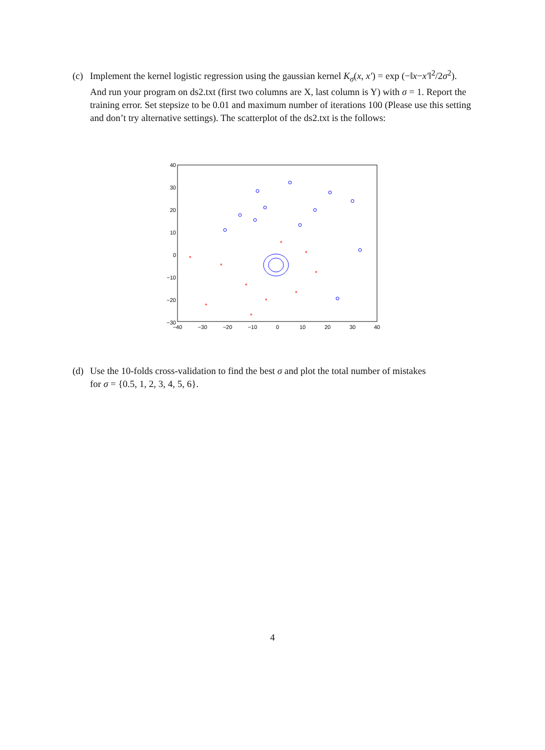(c) Implement the kernel logistic regression using the gaussian kernel K<sub>σ</sub>(x, x′) = exp (−‖x−x′‖<sup>2</sup>/2σ<sup>2</sup>).
And run your program on ds2.txt (first two columns are X, last column is Y) with σ = 1. Report the training error. Set stepsize to be 0.01 and maximum number of iterations 100 (Please use this setting and don’t try alternative settings). The scatterplot of the ds2.txt is the follows:
40
30
20
10
0
−10
−20
−30
−40
−30
−20
−10
0
10
20
30
40
*
*
*
*
*
*
*
*
*
*
(d) Use the 10-folds cross-validation to find the best σ and plot the total number of mistakes
for σ = {0.5, 1, 2, 3, 4, 5, 6}.
4